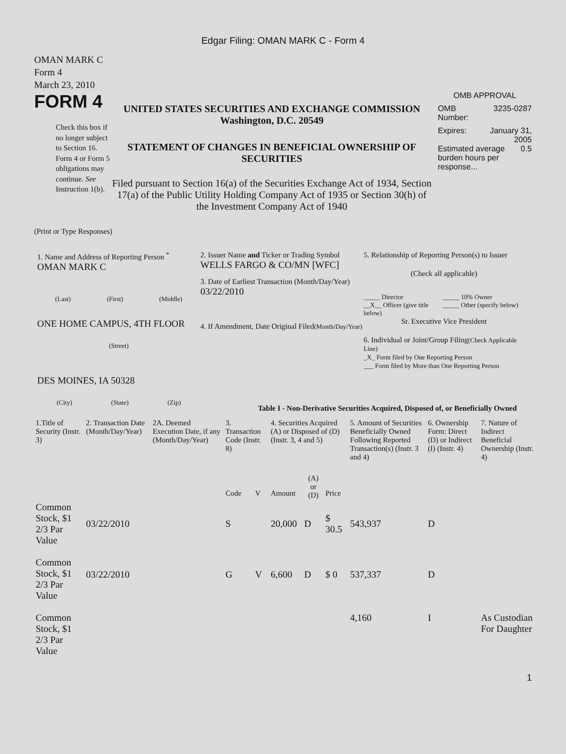Edgar Filing: OMAN MARK C - Form 4
OMAN MARK C
Form 4
March 23, 2010
FORM 4
Check this box if no longer subject to Section 16. Form 4 or Form 5 obligations may continue. See Instruction 1(b).
UNITED STATES SECURITIES AND EXCHANGE COMMISSION
Washington, D.C. 20549
STATEMENT OF CHANGES IN BENEFICIAL OWNERSHIP OF SECURITIES
Filed pursuant to Section 16(a) of the Securities Exchange Act of 1934, Section 17(a) of the Public Utility Holding Company Act of 1935 or Section 30(h) of the Investment Company Act of 1940
OMB APPROVAL
OMB
Number: 3235-0287
Expires: January 31,
2005
Estimated average burden hours per response... 0.5
(Print or Type Responses)
1. Name and Address of Reporting Person <sup>*</sup>
OMAN MARK C
(Last) (First) (Middle)
ONE HOME CAMPUS, 4TH FLOOR
(Street)
DES MOINES, IA 50328
(City) (State) (Zip)
2. Issuer Name and Ticker or Trading Symbol
WELLS FARGO & CO/MN [WFC]
3. Date of Earliest Transaction (Month/Day/Year)
03/22/2010
4. If Amendment, Date Original Filed(Month/Day/Year)
5. Relationship of Reporting Person(s) to Issuer
(Check all applicable)
_____ Director
__X__ Officer (give title below)
_____ 10% Owner
_____ Other (specify below)
Sr. Executive Vice President
6. Individual or Joint/Group Filing(Check Applicable Line)
_X_ Form filed by One Reporting Person
___ Form filed by More than One Reporting Person
Table I - Non-Derivative Securities Acquired, Disposed of, or Beneficially Owned
| 1.Title of Security (Instr. 3) | 2. Transaction Date (Month/Day/Year) | 2A. Deemed Execution Date, if any (Month/Day/Year) | 3. Transaction Code (Instr. 8) | | 4. Securities Acquired (A) or Disposed of (D) (Instr. 3, 4 and 5) | | | 5. Amount of Securities Beneficially Owned Following Reported Transaction(s) (Instr. 3 and 4) | 6. Ownership Form: Direct (D) or Indirect (I) (Instr. 4) | 7. Nature of Indirect Beneficial Ownership (Instr. 4) |
| --- | --- | --- | --- | --- | --- | --- | --- | --- | --- | --- |
| | | | Code | V | Amount | (A) or (D) | Price | | | |
| Common Stock, $1 2/3 Par Value | 03/22/2010 | | S | | 20,000 | D | $ 30.5 | 543,937 | D | |
| Common Stock, $1 2/3 Par Value | 03/22/2010 | | G | V | 6,600 | D | $ 0 | 537,337 | D | |
| Common Stock, $1 2/3 Par Value | | | | | | | | 4,160 | I | As Custodian For Daughter |
1